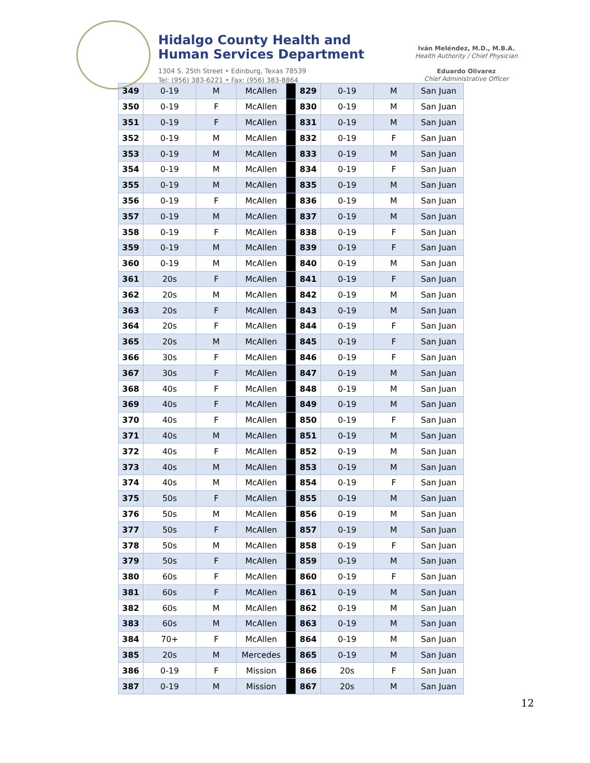Hidalgo County Health and
Human Services Department
1304 S. 25th Street • Edinburg, Texas 78539
Tel: (956) 383-6221 • Fax: (956) 383-8864
Iván Meléndez, M.D., M.B.A.
Health Authority / Chief Physician
Eduardo Olivarez
Chief Administrative Officer
| 349 | 0-19 | M | McAllen | | 829 | 0-19 | M | San Juan |
| 350 | 0-19 | F | McAllen | | 830 | 0-19 | M | San Juan |
| 351 | 0-19 | F | McAllen | | 831 | 0-19 | M | San Juan |
| 352 | 0-19 | M | McAllen | | 832 | 0-19 | F | San Juan |
| 353 | 0-19 | M | McAllen | | 833 | 0-19 | M | San Juan |
| 354 | 0-19 | M | McAllen | | 834 | 0-19 | F | San Juan |
| 355 | 0-19 | M | McAllen | | 835 | 0-19 | M | San Juan |
| 356 | 0-19 | F | McAllen | | 836 | 0-19 | M | San Juan |
| 357 | 0-19 | M | McAllen | | 837 | 0-19 | M | San Juan |
| 358 | 0-19 | F | McAllen | | 838 | 0-19 | F | San Juan |
| 359 | 0-19 | M | McAllen | | 839 | 0-19 | F | San Juan |
| 360 | 0-19 | M | McAllen | | 840 | 0-19 | M | San Juan |
| 361 | 20s | F | McAllen | | 841 | 0-19 | F | San Juan |
| 362 | 20s | M | McAllen | | 842 | 0-19 | M | San Juan |
| 363 | 20s | F | McAllen | | 843 | 0-19 | M | San Juan |
| 364 | 20s | F | McAllen | | 844 | 0-19 | F | San Juan |
| 365 | 20s | M | McAllen | | 845 | 0-19 | F | San Juan |
| 366 | 30s | F | McAllen | | 846 | 0-19 | F | San Juan |
| 367 | 30s | F | McAllen | | 847 | 0-19 | M | San Juan |
| 368 | 40s | F | McAllen | | 848 | 0-19 | M | San Juan |
| 369 | 40s | F | McAllen | | 849 | 0-19 | M | San Juan |
| 370 | 40s | F | McAllen | | 850 | 0-19 | F | San Juan |
| 371 | 40s | M | McAllen | | 851 | 0-19 | M | San Juan |
| 372 | 40s | F | McAllen | | 852 | 0-19 | M | San Juan |
| 373 | 40s | M | McAllen | | 853 | 0-19 | M | San Juan |
| 374 | 40s | M | McAllen | | 854 | 0-19 | F | San Juan |
| 375 | 50s | F | McAllen | | 855 | 0-19 | M | San Juan |
| 376 | 50s | M | McAllen | | 856 | 0-19 | M | San Juan |
| 377 | 50s | F | McAllen | | 857 | 0-19 | M | San Juan |
| 378 | 50s | M | McAllen | | 858 | 0-19 | F | San Juan |
| 379 | 50s | F | McAllen | | 859 | 0-19 | M | San Juan |
| 380 | 60s | F | McAllen | | 860 | 0-19 | F | San Juan |
| 381 | 60s | F | McAllen | | 861 | 0-19 | M | San Juan |
| 382 | 60s | M | McAllen | | 862 | 0-19 | M | San Juan |
| 383 | 60s | M | McAllen | | 863 | 0-19 | M | San Juan |
| 384 | 70+ | F | McAllen | | 864 | 0-19 | M | San Juan |
| 385 | 20s | M | Mercedes | | 865 | 0-19 | M | San Juan |
| 386 | 0-19 | F | Mission | | 866 | 20s | F | San Juan |
| 387 | 0-19 | M | Mission | | 867 | 20s | M | San Juan |
12